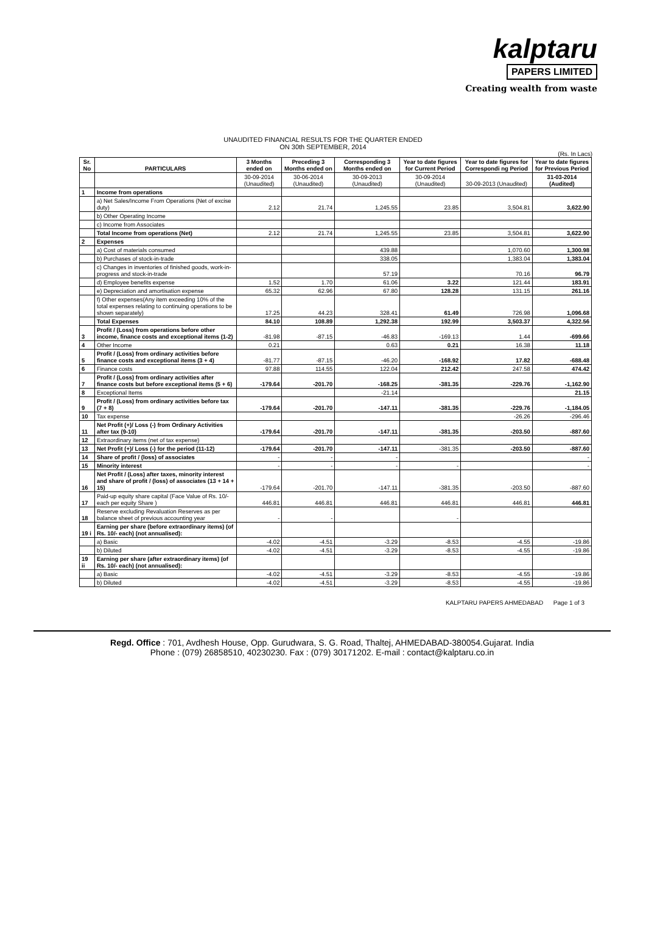kalptaru
PAPERS LIMITED
Creating wealth from waste
UNAUDITED FINANCIAL RESULTS FOR THE QUARTER ENDED
ON 30th SEPTEMBER, 2014
(Rs. In Lacs)
| Sr. No | PARTICULARS | 3 Months ended on | Preceding 3 Months ended on | Corresponding 3 Months ended on | Year to date figures for Current Period | Year to date figures for Correspondi ng Period | Year to date figures for Previous Period |
| --- | --- | --- | --- | --- | --- | --- | --- |
| | | 30-09-2014 (Unaudited) | 30-06-2014 (Unaudited) | 30-09-2013 (Unaudited) | 30-09-2014 (Unaudited) | 30-09-2013 (Unaudited) | 31-03-2014 (Audited) |
| 1 | Income from operations | | | | | | |
| | a) Net Sales/Income From Operations (Net of excise duty) | 2.12 | 21.74 | 1,245.55 | 23.85 | 3,504.81 | 3,622.90 |
| | b) Other Operating Income | | | | | | |
| | c) Income from Associates | | | | | | |
| | Total Income from operations (Net) | 2.12 | 21.74 | 1,245.55 | 23.85 | 3,504.81 | 3,622.90 |
| 2 | Expenses | | | | | | |
| | a) Cost of materials consumed | | | 439.88 | | 1,070.60 | 1,300.98 |
| | b) Purchases of stock-in-trade | | | 338.05 | | 1,383.04 | 1,383.04 |
| | c) Changes in inventories of finished goods, work-in-progress and stock-in-trade | | | 57.19 | | 70.16 | 96.79 |
| | d) Employee benefits expense | 1.52 | 1.70 | 61.06 | 3.22 | 121.44 | 183.91 |
| | e) Depreciation and amortisation expense | 65.32 | 62.96 | 67.80 | 128.28 | 131.15 | 261.16 |
| | f) Other expenses(Any item exceeding 10% of the total expenses relating to continuing operations to be shown separately) | 17.25 | 44.23 | 328.41 | 61.49 | 726.98 | 1,096.68 |
| | Total Expenses | 84.10 | 108.89 | 1,292.38 | 192.99 | 3,503.37 | 4,322.56 |
| 3 | Profit / (Loss) from operations before other income, finance costs and exceptional items (1-2) | -81.98 | -87.15 | -46.83 | -169.13 | 1.44 | -699.66 |
| 4 | Other Income | 0.21 | | 0.63 | 0.21 | 16.38 | 11.18 |
| 5 | Profit / (Loss) from ordinary activities before finance costs and exceptional items (3 + 4) | -81.77 | -87.15 | -46.20 | -168.92 | 17.82 | -688.48 |
| 6 | Finance costs | 97.88 | 114.55 | 122.04 | 212.42 | 247.58 | 474.42 |
| 7 | Profit / (Loss) from ordinary activities after finance costs but before exceptional items (5 + 6) | -179.64 | -201.70 | -168.25 | -381.35 | -229.76 | -1,162.90 |
| 8 | Exceptional Items | | | -21.14 | | | 21.15 |
| 9 | Profit / (Loss) from ordinary activities before tax (7 + 8) | -179.64 | -201.70 | -147.11 | -381.35 | -229.76 | -1,184.05 |
| 10 | Tax expense | | | | | -26.26 | -296.46 |
| 11 | Net Profit (+)/ Loss (-) from Ordinary Activities after tax (9-10) | -179.64 | -201.70 | -147.11 | -381.35 | -203.50 | -887.60 |
| 12 | Extraordinary items (net of tax expense) | | | | | | |
| 13 | Net Profit (+)/ Loss (-) for the period (11-12) | -179.64 | -201.70 | -147.11 | -381.35 | -203.50 | -887.60 |
| 14 | Share of profit / (loss) of associates | - | - | - | | | - |
| 15 | Minority interest | - | - | - | - | | - |
| 16 | Net Profit / (Loss) after taxes, minority interest and share of profit / (loss) of associates (13 + 14 + 15) | -179.64 | -201.70 | -147.11 | -381.35 | -203.50 | -887.60 |
| 17 | Paid-up equity share capital (Face Value of Rs. 10/- each per equity Share ) | 446.81 | 446.81 | 446.81 | 446.81 | 446.81 | 446.81 |
| 18 | Reserve excluding Revaluation Reserves as per balance sheet of previous accounting year | - | - | | - | | |
| 19 i | Earning per share (before extraordinary items) (of Rs. 10/- each) (not annualised): | | | | | | |
| | a) Basic | -4.02 | -4.51 | -3.29 | -8.53 | -4.55 | -19.86 |
| | b) Diluted | -4.02 | -4.51 | -3.29 | -8.53 | -4.55 | -19.86 |
| 19 ii | Earning per share (after extraordinary items) (of Rs. 10/- each) (not annualised): | | | | | | |
| | a) Basic | -4.02 | -4.51 | -3.29 | -8.53 | -4.55 | -19.86 |
| | b) Diluted | -4.02 | -4.51 | -3.29 | -8.53 | -4.55 | -19.86 |
KALPTARU PAPERS AHMEDABAD Page 1 of 3
Regd. Office : 701, Avdhesh House, Opp. Gurudwara, S. G. Road, Thaltej, AHMEDABAD-380054.Gujarat. India
Phone : (079) 26858510, 40230230. Fax : (079) 30171202. E-mail : contact@kalptaru.co.in